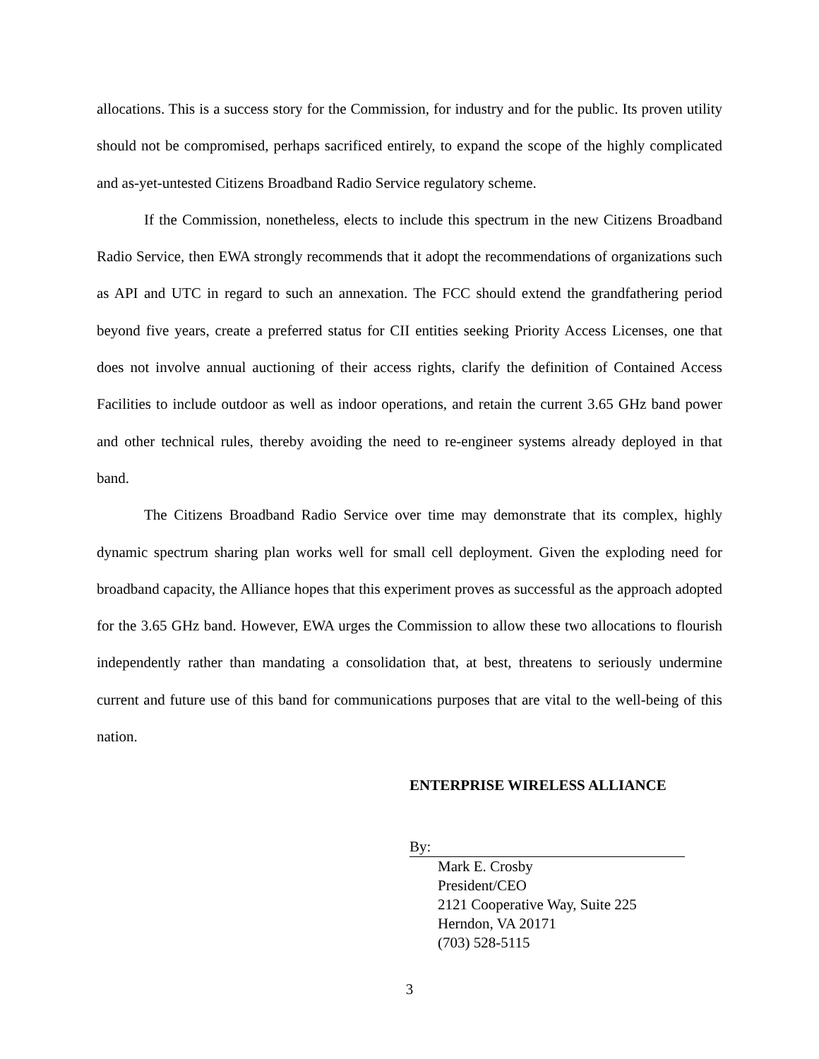allocations. This is a success story for the Commission, for industry and for the public. Its proven utility should not be compromised, perhaps sacrificed entirely, to expand the scope of the highly complicated and as-yet-untested Citizens Broadband Radio Service regulatory scheme.
If the Commission, nonetheless, elects to include this spectrum in the new Citizens Broadband Radio Service, then EWA strongly recommends that it adopt the recommendations of organizations such as API and UTC in regard to such an annexation. The FCC should extend the grandfathering period beyond five years, create a preferred status for CII entities seeking Priority Access Licenses, one that does not involve annual auctioning of their access rights, clarify the definition of Contained Access Facilities to include outdoor as well as indoor operations, and retain the current 3.65 GHz band power and other technical rules, thereby avoiding the need to re-engineer systems already deployed in that band.
The Citizens Broadband Radio Service over time may demonstrate that its complex, highly dynamic spectrum sharing plan works well for small cell deployment. Given the exploding need for broadband capacity, the Alliance hopes that this experiment proves as successful as the approach adopted for the 3.65 GHz band. However, EWA urges the Commission to allow these two allocations to flourish independently rather than mandating a consolidation that, at best, threatens to seriously undermine current and future use of this band for communications purposes that are vital to the well-being of this nation.
ENTERPRISE WIRELESS ALLIANCE
By:
Mark E. Crosby
President/CEO
2121 Cooperative Way, Suite 225
Herndon, VA 20171
(703) 528-5115
3